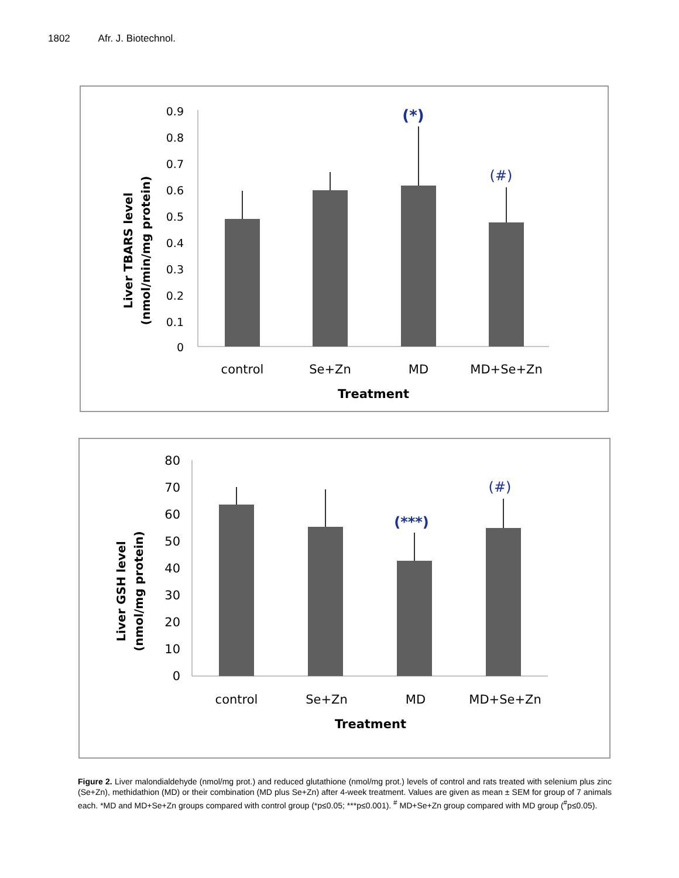1802 Afr. J. Biotechnol.
0.9
0.8
0.7
0.6
0.5
0.4
0.3
0.2
0.1
0
control
Se+Zn
MD
MD+Se+Zn
Treatment
(*)
(#)
Liver TBARS level
(nmol/min/mg protein)
80
70
60
50
40
30
20
10
0
control
Se+Zn
MD
MD+Se+Zn
Treatment
(***)
(#)
Liver GSH level
(nmol/mg protein)
Figure 2. Liver malondialdehyde (nmol/mg prot.) and reduced glutathione (nmol/mg prot.) levels of control and rats treated with selenium plus zinc (Se+Zn), methidathion (MD) or their combination (MD plus Se+Zn) after 4-week treatment. Values are given as mean ± SEM for group of 7 animals each. *MD and MD+Se+Zn groups compared with control group (*p≤0.05; ***p≤0.001). <sup>#</sup> MD+Se+Zn group compared with MD group (<sup>#</sup>p≤0.05).